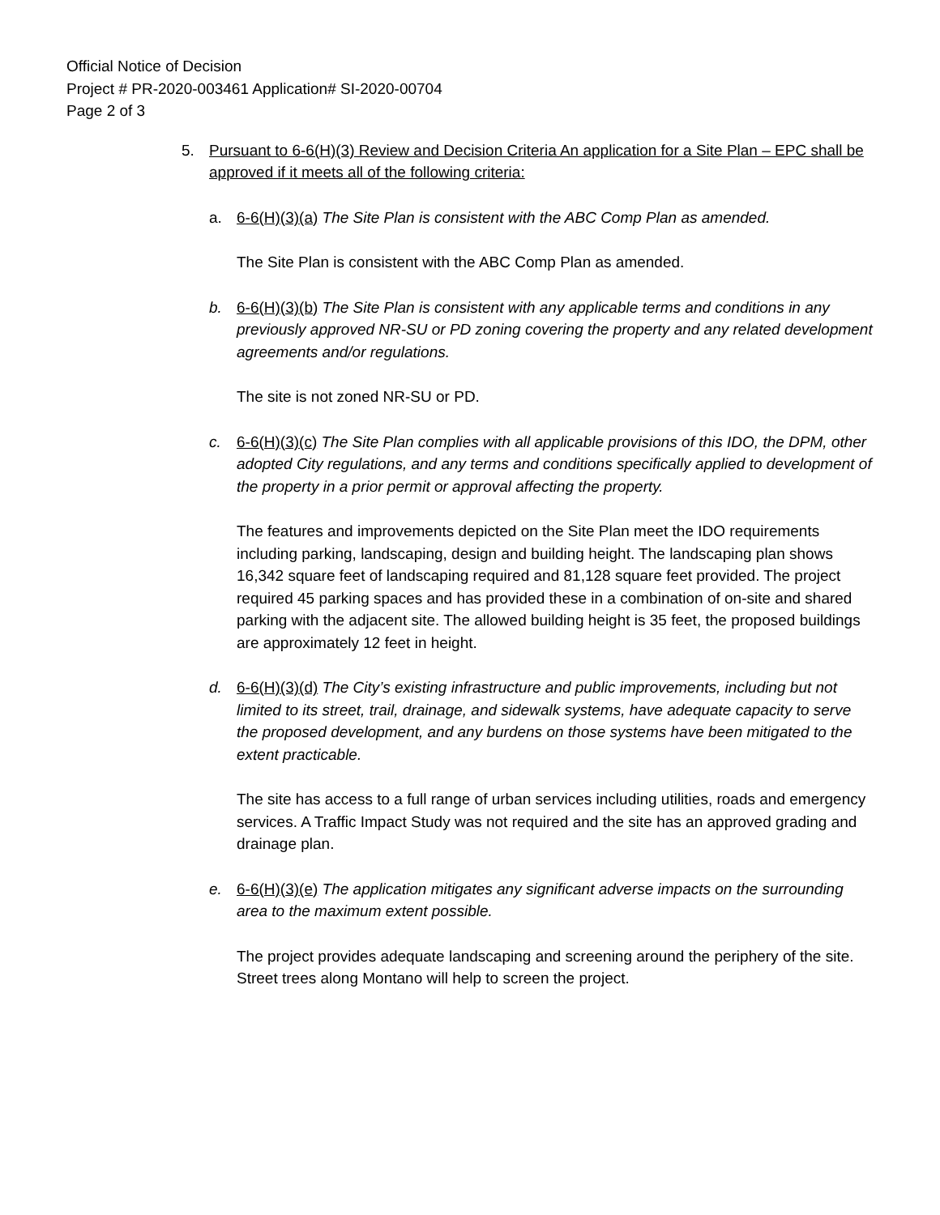Official Notice of Decision
Project # PR-2020-003461 Application# SI-2020-00704
Page 2 of 3
5. Pursuant to 6-6(H)(3) Review and Decision Criteria An application for a Site Plan – EPC shall be approved if it meets all of the following criteria:
a. 6-6(H)(3)(a) The Site Plan is consistent with the ABC Comp Plan as amended.
The Site Plan is consistent with the ABC Comp Plan as amended.
b. 6-6(H)(3)(b) The Site Plan is consistent with any applicable terms and conditions in any previously approved NR-SU or PD zoning covering the property and any related development agreements and/or regulations.
The site is not zoned NR-SU or PD.
c. 6-6(H)(3)(c) The Site Plan complies with all applicable provisions of this IDO, the DPM, other adopted City regulations, and any terms and conditions specifically applied to development of the property in a prior permit or approval affecting the property.
The features and improvements depicted on the Site Plan meet the IDO requirements including parking, landscaping, design and building height. The landscaping plan shows 16,342 square feet of landscaping required and 81,128 square feet provided. The project required 45 parking spaces and has provided these in a combination of on-site and shared parking with the adjacent site. The allowed building height is 35 feet, the proposed buildings are approximately 12 feet in height.
d. 6-6(H)(3)(d) The City’s existing infrastructure and public improvements, including but not limited to its street, trail, drainage, and sidewalk systems, have adequate capacity to serve the proposed development, and any burdens on those systems have been mitigated to the extent practicable.
The site has access to a full range of urban services including utilities, roads and emergency services. A Traffic Impact Study was not required and the site has an approved grading and drainage plan.
e. 6-6(H)(3)(e) The application mitigates any significant adverse impacts on the surrounding area to the maximum extent possible.
The project provides adequate landscaping and screening around the periphery of the site. Street trees along Montano will help to screen the project.